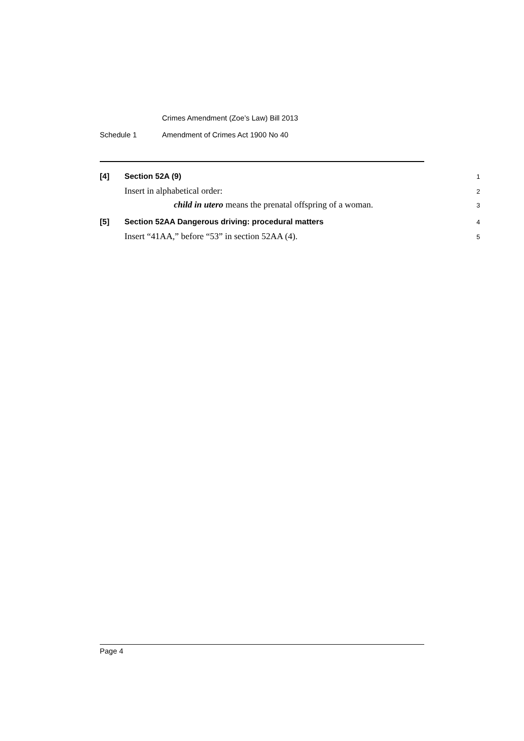Crimes Amendment (Zoe’s Law) Bill 2013
Schedule 1 Amendment of Crimes Act 1900 No 40
[4] Section 52A (9) 1
Insert in alphabetical order: 2
child in utero means the prenatal offspring of a woman. 3
[5] Section 52AA Dangerous driving: procedural matters 4
Insert “41AA,” before “53” in section 52AA (4). 5
Page 4